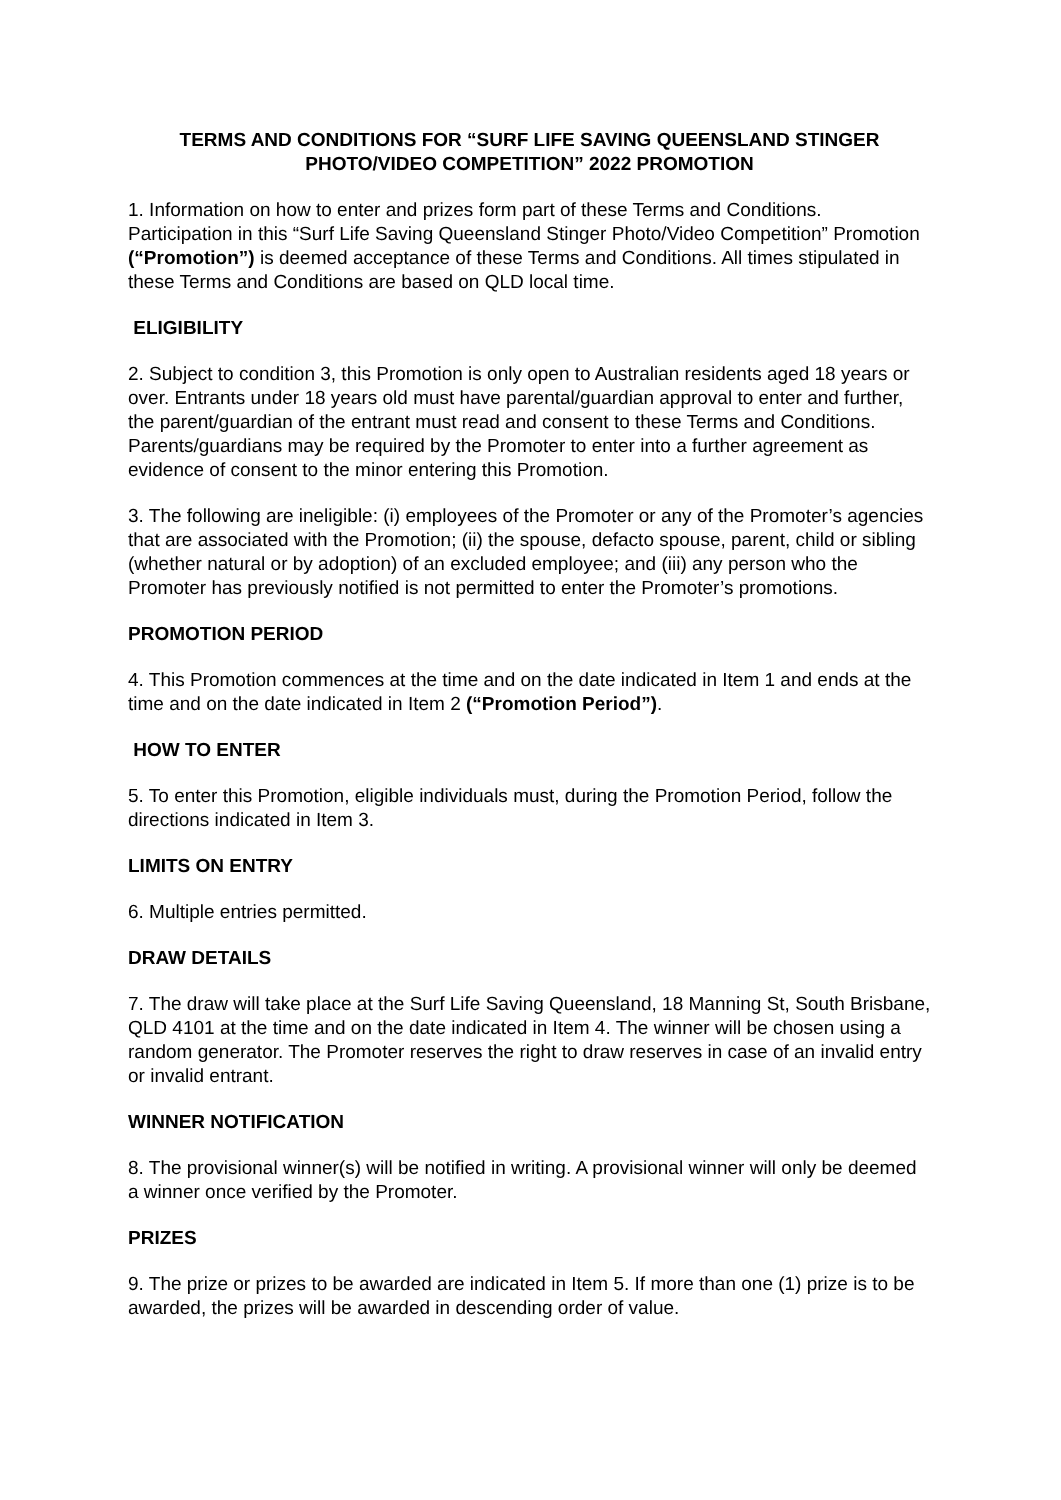TERMS AND CONDITIONS FOR “SURF LIFE SAVING QUEENSLAND STINGER PHOTO/VIDEO COMPETITION” 2022 PROMOTION
1. Information on how to enter and prizes form part of these Terms and Conditions. Participation in this “Surf Life Saving Queensland Stinger Photo/Video Competition” Promotion (“Promotion”) is deemed acceptance of these Terms and Conditions. All times stipulated in these Terms and Conditions are based on QLD local time.
ELIGIBILITY
2. Subject to condition 3, this Promotion is only open to Australian residents aged 18 years or over. Entrants under 18 years old must have parental/guardian approval to enter and further, the parent/guardian of the entrant must read and consent to these Terms and Conditions. Parents/guardians may be required by the Promoter to enter into a further agreement as evidence of consent to the minor entering this Promotion.
3. The following are ineligible: (i) employees of the Promoter or any of the Promoter’s agencies that are associated with the Promotion; (ii) the spouse, defacto spouse, parent, child or sibling (whether natural or by adoption) of an excluded employee; and (iii) any person who the Promoter has previously notified is not permitted to enter the Promoter’s promotions.
PROMOTION PERIOD
4. This Promotion commences at the time and on the date indicated in Item 1 and ends at the time and on the date indicated in Item 2 (“Promotion Period”).
HOW TO ENTER
5. To enter this Promotion, eligible individuals must, during the Promotion Period, follow the directions indicated in Item 3.
LIMITS ON ENTRY
6. Multiple entries permitted.
DRAW DETAILS
7. The draw will take place at the Surf Life Saving Queensland, 18 Manning St, South Brisbane, QLD 4101 at the time and on the date indicated in Item 4. The winner will be chosen using a random generator. The Promoter reserves the right to draw reserves in case of an invalid entry or invalid entrant.
WINNER NOTIFICATION
8. The provisional winner(s) will be notified in writing. A provisional winner will only be deemed a winner once verified by the Promoter.
PRIZES
9. The prize or prizes to be awarded are indicated in Item 5. If more than one (1) prize is to be awarded, the prizes will be awarded in descending order of value.